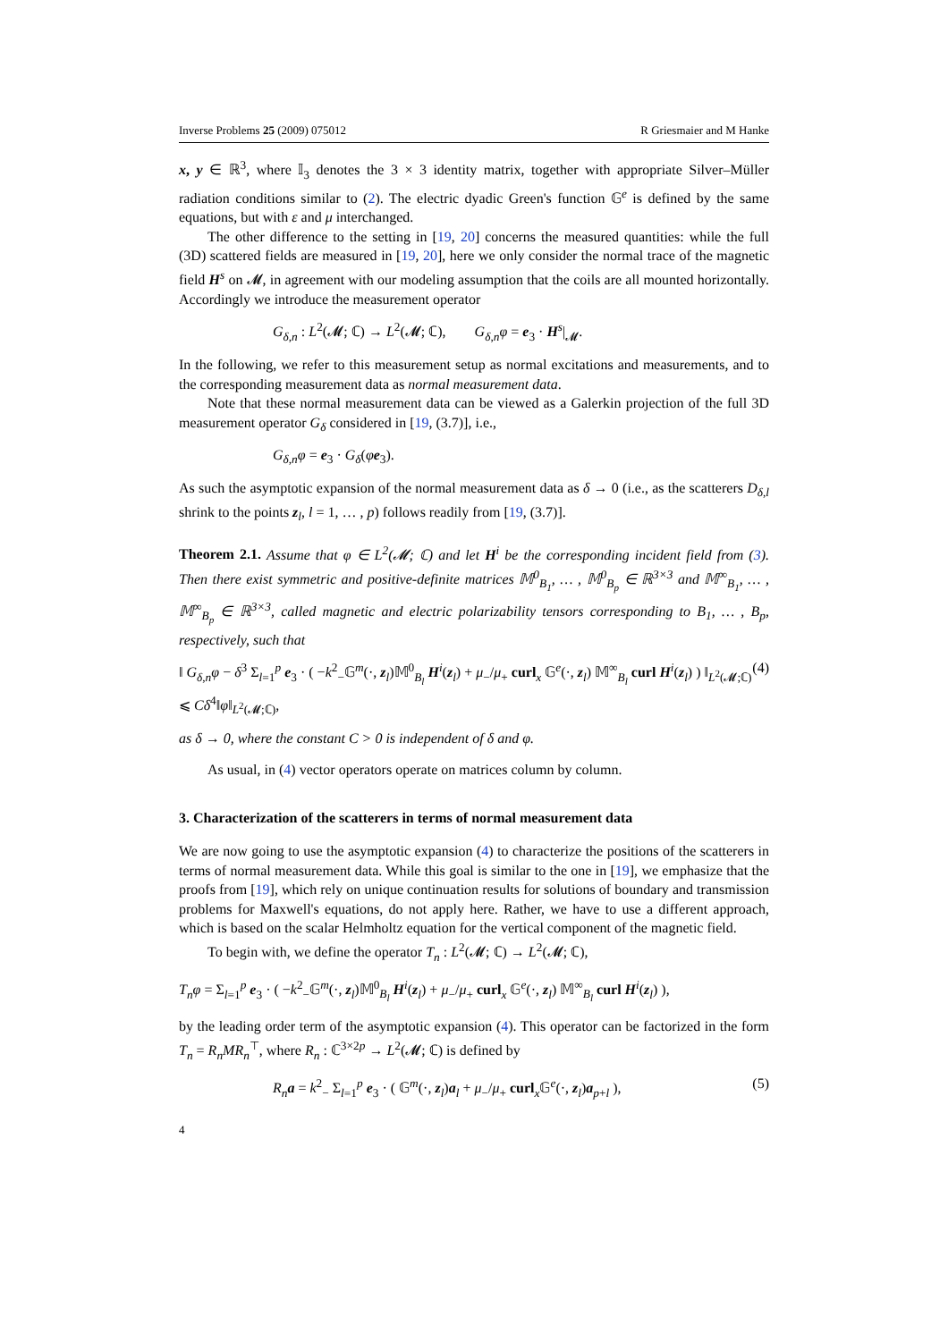Inverse Problems 25 (2009) 075012 R Griesmaier and M Hanke
x, y ∈ ℝ<sup>3</sup>, where 𝕀<sub>3</sub> denotes the 3 × 3 identity matrix, together with appropriate Silver–Müller radiation conditions similar to (2). The electric dyadic Green's function 𝔾<sup>e</sup> is defined by the same equations, but with ε and μ interchanged.
The other difference to the setting in [19, 20] concerns the measured quantities: while the full (3D) scattered fields are measured in [19, 20], here we only consider the normal trace of the magnetic field H<sup>s</sup> on 𝓜, in agreement with our modeling assumption that the coils are all mounted horizontally. Accordingly we introduce the measurement operator
G<sub>δ,n</sub> : L<sup>2</sup>(𝓜; ℂ) → L<sup>2</sup>(𝓜; ℂ), G<sub>δ,n</sub>φ = e<sub>3</sub> · H<sup>s</sup>|<sub>𝓜</sub>.
In the following, we refer to this measurement setup as normal excitations and measurements, and to the corresponding measurement data as normal measurement data.
Note that these normal measurement data can be viewed as a Galerkin projection of the full 3D measurement operator G<sub>δ</sub> considered in [19, (3.7)], i.e.,
G<sub>δ,n</sub>φ = e<sub>3</sub> · G<sub>δ</sub>(φe<sub>3</sub>).
As such the asymptotic expansion of the normal measurement data as δ → 0 (i.e., as the scatterers D<sub>δ,l</sub> shrink to the points z<sub>l</sub>, l = 1, … , p) follows readily from [19, (3.7)].
Theorem 2.1. Assume that φ ∈ L<sup>2</sup>(𝓜; ℂ) and let H<sup>i</sup> be the corresponding incident field from (3). Then there exist symmetric and positive-definite matrices 𝕄<sup>0</sup><sub>B<sub>1</sub></sub>, … , 𝕄<sup>0</sup><sub>B<sub>p</sub></sub> ∈ ℝ<sup>3×3</sup> and 𝕄<sup>∞</sup><sub>B<sub>1</sub></sub>, … , 𝕄<sup>∞</sup><sub>B<sub>p</sub></sub> ∈ ℝ<sup>3×3</sup>, called magnetic and electric polarizability tensors corresponding to B<sub>1</sub>, … , B<sub>p</sub>, respectively, such that
‖ G<sub>δ,n</sub>φ − δ<sup>3</sup> Σ<sub>l=1</sub><sup>p</sup> e<sub>3</sub> · ( −k<sup>2</sup><sub>−</sub>𝔾<sup>m</sup>(·, z<sub>l</sub>)𝕄<sup>0</sup><sub>B<sub>l</sub></sub> H<sup>i</sup>(z<sub>l</sub>) + μ<sub>−</sub>/μ<sub>+</sub> curl<sub>x</sub> 𝔾<sup>e</sup>(·, z<sub>l</sub>) 𝕄<sup>∞</sup><sub>B<sub>l</sub></sub> curl H<sup>i</sup>(z<sub>l</sub>) ) ‖<sub>L<sup>2</sup>(𝓜;ℂ)</sub> ⩽ Cδ<sup>4</sup>‖φ‖<sub>L<sup>2</sup>(𝓜;ℂ)</sub>, (4)
as δ → 0, where the constant C > 0 is independent of δ and φ.
As usual, in (4) vector operators operate on matrices column by column.
3. Characterization of the scatterers in terms of normal measurement data
We are now going to use the asymptotic expansion (4) to characterize the positions of the scatterers in terms of normal measurement data. While this goal is similar to the one in [19], we emphasize that the proofs from [19], which rely on unique continuation results for solutions of boundary and transmission problems for Maxwell's equations, do not apply here. Rather, we have to use a different approach, which is based on the scalar Helmholtz equation for the vertical component of the magnetic field.
To begin with, we define the operator T<sub>n</sub> : L<sup>2</sup>(𝓜; ℂ) → L<sup>2</sup>(𝓜; ℂ),
T<sub>n</sub>φ = Σ<sub>l=1</sub><sup>p</sup> e<sub>3</sub> · ( −k<sup>2</sup><sub>−</sub>𝔾<sup>m</sup>(·, z<sub>l</sub>)𝕄<sup>0</sup><sub>B<sub>l</sub></sub> H<sup>i</sup>(z<sub>l</sub>) + μ<sub>−</sub>/μ<sub>+</sub> curl<sub>x</sub> 𝔾<sup>e</sup>(·, z<sub>l</sub>) 𝕄<sup>∞</sup><sub>B<sub>l</sub></sub> curl H<sup>i</sup>(z<sub>l</sub>) ),
by the leading order term of the asymptotic expansion (4). This operator can be factorized in the form T<sub>n</sub> = R<sub>n</sub>MR<sub>n</sub><sup>⊤</sup>, where R<sub>n</sub> : ℂ<sup>3×2p</sup> → L<sup>2</sup>(𝓜; ℂ) is defined by
R<sub>n</sub>a = k<sup>2</sup><sub>−</sub> Σ<sub>l=1</sub><sup>p</sup> e<sub>3</sub> · ( 𝔾<sup>m</sup>(·, z<sub>l</sub>)a<sub>l</sub> + μ<sub>−</sub>/μ<sub>+</sub> curl<sub>x</sub>𝔾<sup>e</sup>(·, z<sub>l</sub>)a<sub>p+l</sub> ), (5)
4